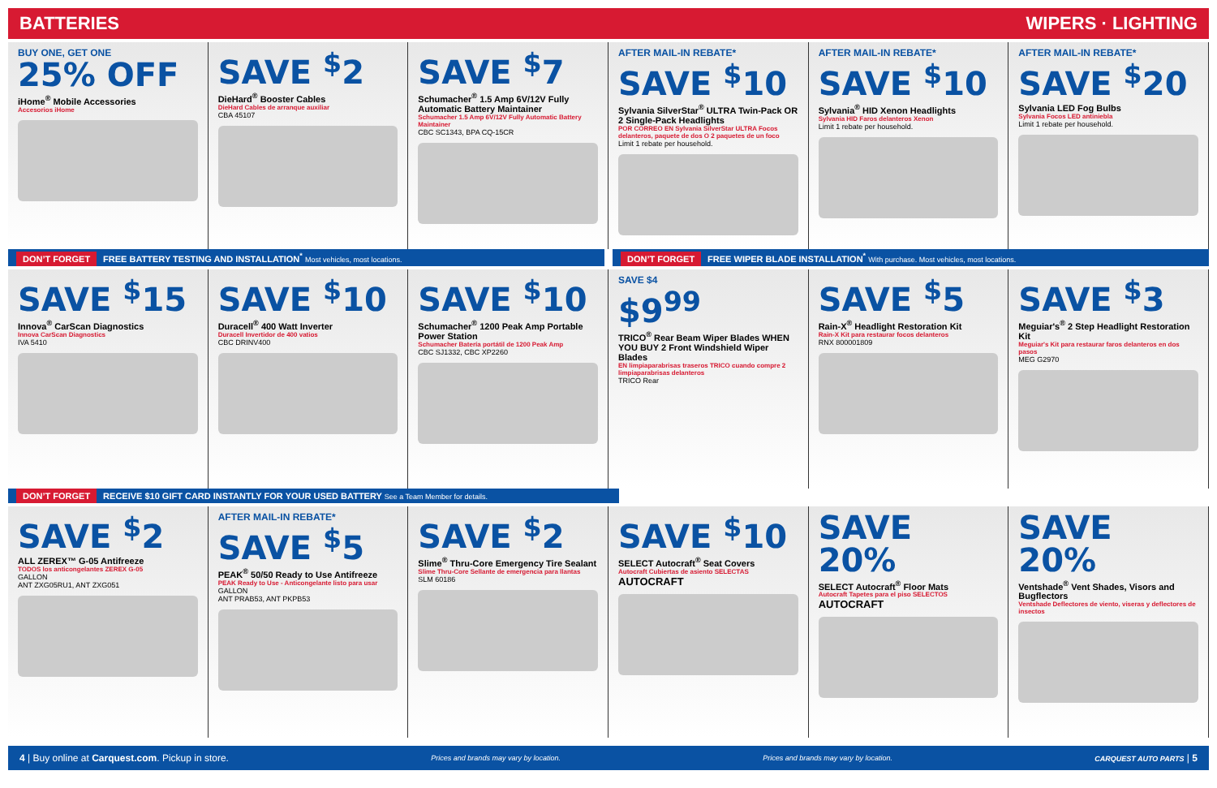BATTERIES WIPERS · LIGHTING
BUY ONE, GET ONE
25% OFF
iHome<sup>®</sup> Mobile Accessories
Accesorios iHome
SAVE <sup>$</sup>2
DieHard<sup>®</sup> Booster Cables
DieHard Cables de arranque auxiliar
CBA 45107
SAVE <sup>$</sup>7
Schumacher<sup>®</sup> 1.5 Amp 6V/12V Fully Automatic Battery Maintainer
Schumacher 1.5 Amp 6V/12V Fully Automatic Battery Maintainer
CBC SC1343, BPA CQ-15CR
AFTER MAIL-IN REBATE*
SAVE <sup>$</sup>10
Sylvania SilverStar<sup>®</sup> ULTRA Twin-Pack OR 2 Single-Pack Headlights
POR CORREO EN Sylvania SilverStar ULTRA Focos delanteros, paquete de dos O 2 paquetes de un foco
Limit 1 rebate per household.
AFTER MAIL-IN REBATE*
SAVE <sup>$</sup>10
Sylvania<sup>®</sup> HID Xenon Headlights
Sylvania HID Faros delanteros Xenon
Limit 1 rebate per household.
AFTER MAIL-IN REBATE*
SAVE <sup>$</sup>20
Sylvania LED Fog Bulbs
Sylvania Focos LED antiniebla
Limit 1 rebate per household.
DON’T FORGET FREE BATTERY TESTING AND INSTALLATION<sup>*</sup> Most vehicles, most locations.
DON’T FORGET FREE WIPER BLADE INSTALLATION<sup>*</sup> With purchase. Most vehicles, most locations.
SAVE <sup>$</sup>15
Innova<sup>®</sup> CarScan Diagnostics
Innova CarScan Diagnostics
IVA 5410
SAVE <sup>$</sup>10
Duracell<sup>®</sup> 400 Watt Inverter
Duracell Invertidor de 400 vatios
CBC DRINV400
SAVE <sup>$</sup>10
Schumacher<sup>®</sup> 1200 Peak Amp Portable Power Station
Schumacher Batería portátil de 1200 Peak Amp
CBC SJ1332, CBC XP2260
SAVE $4
$9<sup>99</sup>
TRICO<sup>®</sup> Rear Beam Wiper Blades WHEN YOU BUY 2 Front Windshield Wiper Blades
EN limpiaparabrisas traseros TRICO cuando compre 2 limpiaparabrisas delanteros
TRICO Rear
SAVE <sup>$</sup>5
Rain-X<sup>®</sup> Headlight Restoration Kit
Rain-X Kit para restaurar focos delanteros
RNX 800001809
SAVE <sup>$</sup>3
Meguiar's<sup>®</sup> 2 Step Headlight Restoration Kit
Meguiar's Kit para restaurar faros delanteros en dos pasos
MEG G2970
DON’T FORGET RECEIVE $10 GIFT CARD INSTANTLY FOR YOUR USED BATTERY See a Team Member for details.
SAVE <sup>$</sup>2
ALL ZEREX™ G-05 Antifreeze
TODOS los anticongelantes ZEREX G-05
GALLON
ANT ZXG05RU1, ANT ZXG051
AFTER MAIL-IN REBATE*
SAVE <sup>$</sup>5
PEAK<sup>®</sup> 50/50 Ready to Use Antifreeze
PEAK Ready to Use - Anticongelante listo para usar
GALLON
ANT PRAB53, ANT PKPB53
SAVE <sup>$</sup>2
Slime<sup>®</sup> Thru-Core Emergency Tire Sealant
Slime Thru-Core Sellante de emergencia para llantas
SLM 60186
SAVE <sup>$</sup>10
SELECT Autocraft<sup>®</sup> Seat Covers
Autocraft Cubiertas de asiento SELECTAS
AUTOCRAFT
SAVE 20%
SELECT Autocraft<sup>®</sup> Floor Mats
Autocraft Tapetes para el piso SELECTOS
AUTOCRAFT
SAVE 20%
Ventshade<sup>®</sup> Vent Shades, Visors and Bugflectors
Ventshade Deflectores de viento, viseras y deflectores de insectos
4 | Buy online at Carquest.com. Pickup in store. Prices and brands may vary by location. Prices and brands may vary by location. CARQUEST AUTO PARTS | 5